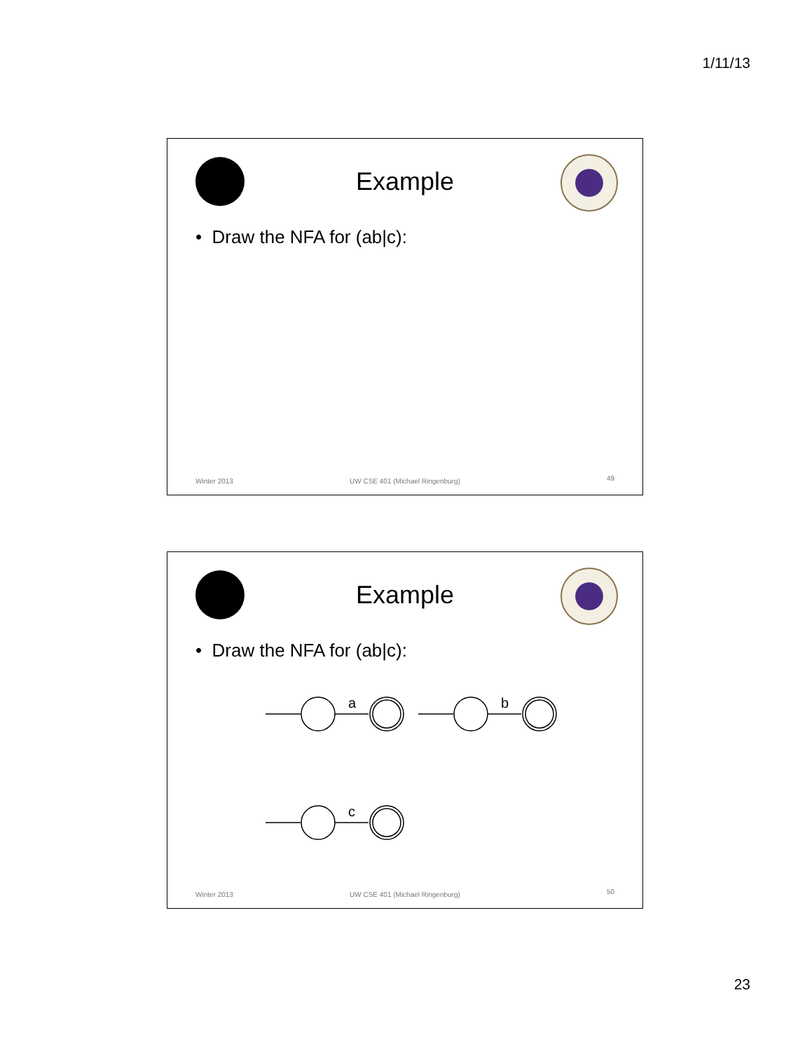1/11/13
Example
• Draw the NFA for (ab|c):
Winter 2013
UW CSE 401 (Michael Ringenburg)
49
Example
• Draw the NFA for (ab|c):
a
b
c
Winter 2013
UW CSE 401 (Michael Ringenburg)
50
23